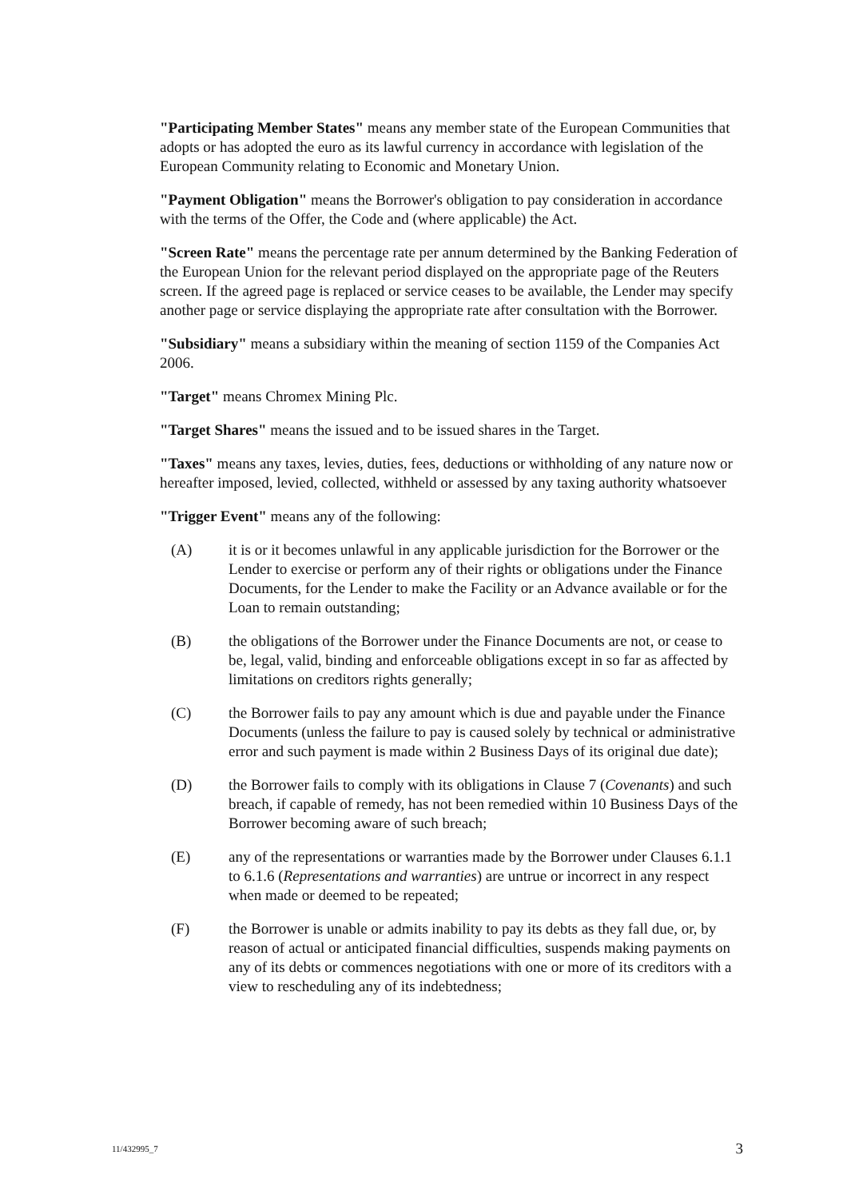"Participating Member States" means any member state of the European Communities that adopts or has adopted the euro as its lawful currency in accordance with legislation of the European Community relating to Economic and Monetary Union.
"Payment Obligation" means the Borrower's obligation to pay consideration in accordance with the terms of the Offer, the Code and (where applicable) the Act.
"Screen Rate" means the percentage rate per annum determined by the Banking Federation of the European Union for the relevant period displayed on the appropriate page of the Reuters screen. If the agreed page is replaced or service ceases to be available, the Lender may specify another page or service displaying the appropriate rate after consultation with the Borrower.
"Subsidiary" means a subsidiary within the meaning of section 1159 of the Companies Act 2006.
"Target" means Chromex Mining Plc.
"Target Shares" means the issued and to be issued shares in the Target.
"Taxes" means any taxes, levies, duties, fees, deductions or withholding of any nature now or hereafter imposed, levied, collected, withheld or assessed by any taxing authority whatsoever
"Trigger Event" means any of the following:
(A) it is or it becomes unlawful in any applicable jurisdiction for the Borrower or the Lender to exercise or perform any of their rights or obligations under the Finance Documents, for the Lender to make the Facility or an Advance available or for the Loan to remain outstanding;
(B) the obligations of the Borrower under the Finance Documents are not, or cease to be, legal, valid, binding and enforceable obligations except in so far as affected by limitations on creditors rights generally;
(C) the Borrower fails to pay any amount which is due and payable under the Finance Documents (unless the failure to pay is caused solely by technical or administrative error and such payment is made within 2 Business Days of its original due date);
(D) the Borrower fails to comply with its obligations in Clause 7 (Covenants) and such breach, if capable of remedy, has not been remedied within 10 Business Days of the Borrower becoming aware of such breach;
(E) any of the representations or warranties made by the Borrower under Clauses 6.1.1 to 6.1.6 (Representations and warranties) are untrue or incorrect in any respect when made or deemed to be repeated;
(F) the Borrower is unable or admits inability to pay its debts as they fall due, or, by reason of actual or anticipated financial difficulties, suspends making payments on any of its debts or commences negotiations with one or more of its creditors with a view to rescheduling any of its indebtedness;
11/432995_7 3